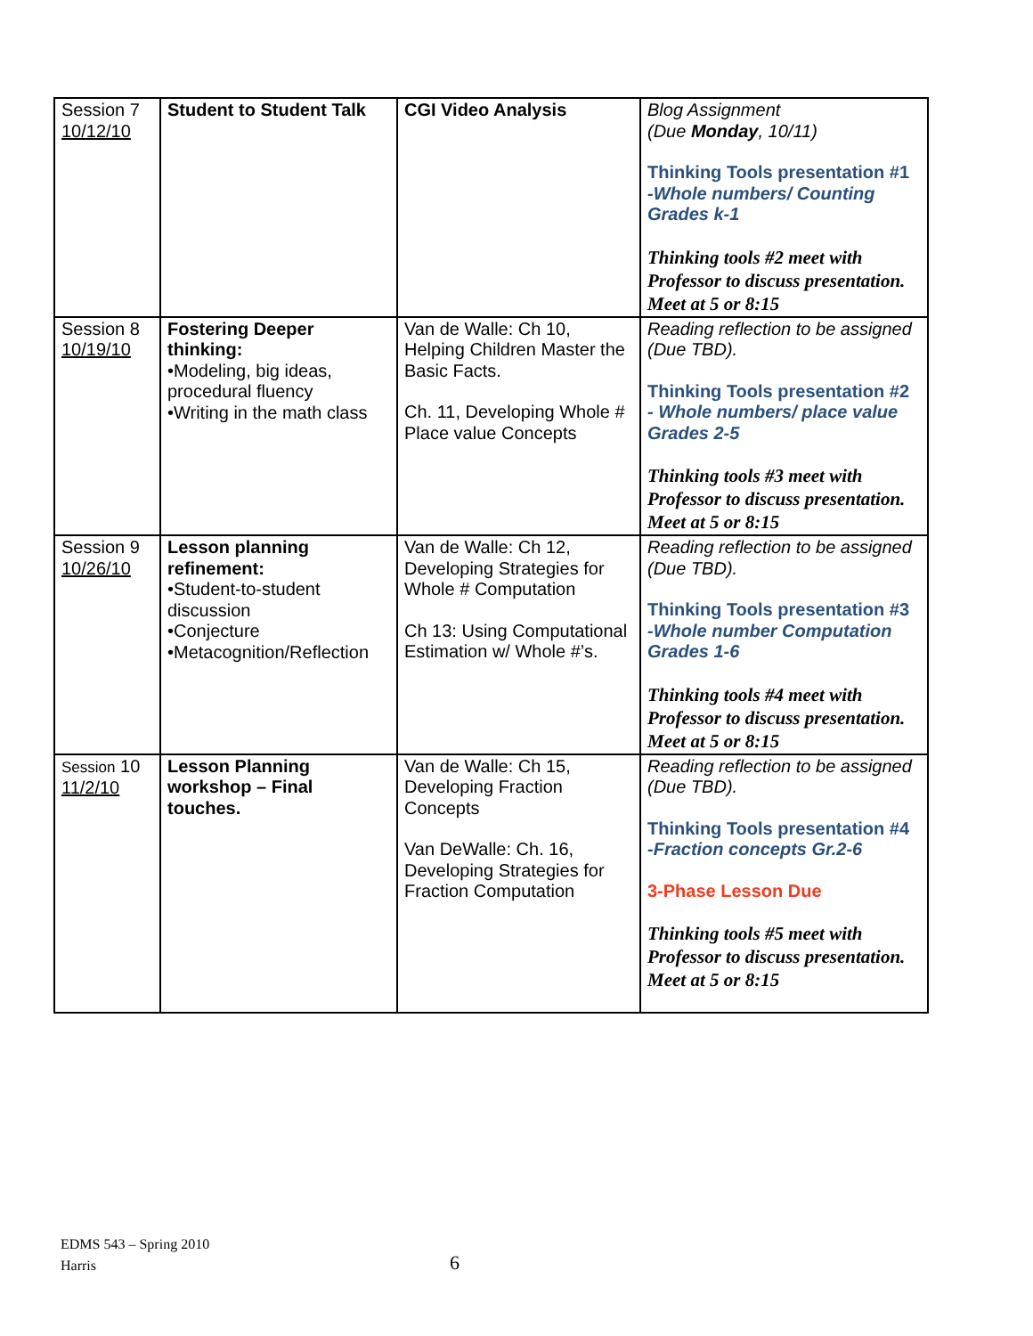| Session 7 10/12/10 | Student to Student Talk | CGI Video Analysis | Blog Assignment (Due Monday , 10/11) Thinking Tools presentation #1 -Whole numbers/ Counting Grades k-1 Thinking tools #2 meet with Professor to discuss presentation. Meet at 5 or 8:15 |
| Session 8 10/19/10 | Fostering Deeper thinking: •Modeling, big ideas, procedural fluency •Writing in the math class | Van de Walle: Ch 10, Helping Children Master the Basic Facts. Ch. 11, Developing Whole # Place value Concepts | Reading reflection to be assigned (Due TBD). Thinking Tools presentation #2 - Whole numbers/ place value Grades 2-5 Thinking tools #3 meet with Professor to discuss presentation. Meet at 5 or 8:15 |
| Session 9 10/26/10 | Lesson planning refinement: •Student-to-student discussion •Conjecture •Metacognition/Reflection | Van de Walle: Ch 12, Developing Strategies for Whole # Computation Ch 13: Using Computational Estimation w/ Whole #’s. | Reading reflection to be assigned (Due TBD). Thinking Tools presentation #3 -Whole number Computation Grades 1-6 Thinking tools #4 meet with Professor to discuss presentation. Meet at 5 or 8:15 |
| Session 10 11/2/10 | Lesson Planning workshop – Final touches. | Van de Walle: Ch 15, Developing Fraction Concepts Van DeWalle: Ch. 16, Developing Strategies for Fraction Computation | Reading reflection to be assigned (Due TBD). Thinking Tools presentation #4 -Fraction concepts Gr.2-6 3-Phase Lesson Due Thinking tools #5 meet with Professor to discuss presentation. Meet at 5 or 8:15 |
EDMS 543 – Spring 2010
Harris
6